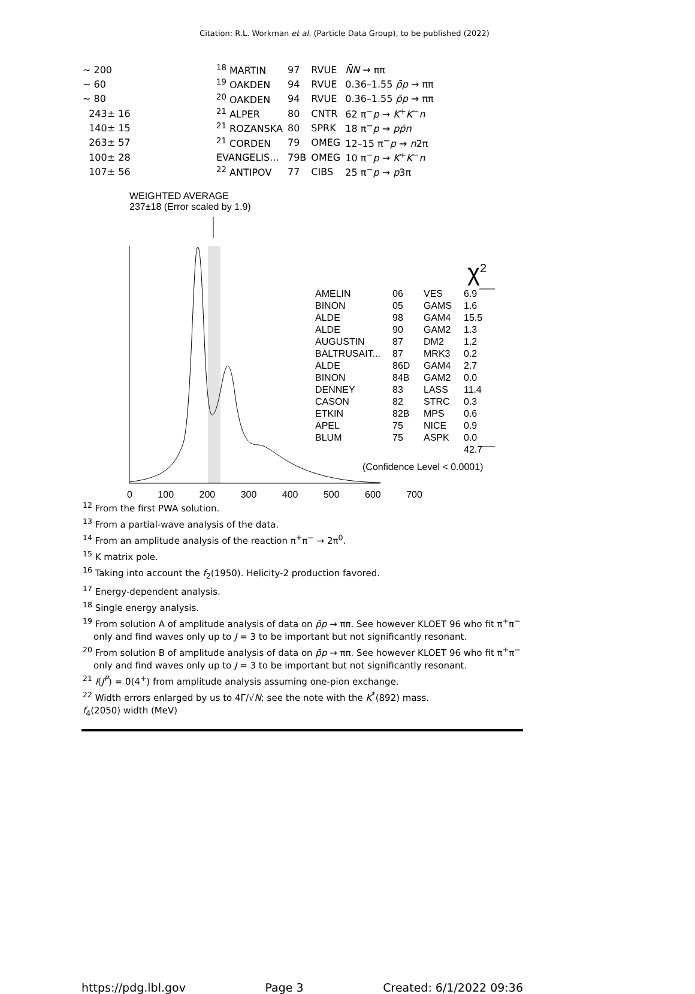Citation: R.L. Workman et al. (Particle Data Group), to be published (2022)
| ~ 200 | <sup>18</sup> MARTIN | 97 | RVUE | N̄N → ππ |
| ~ 60 | <sup>19</sup> OAKDEN | 94 | RVUE | 0.36–1.55 p̄p → ππ |
| ~ 80 | <sup>20</sup> OAKDEN | 94 | RVUE | 0.36–1.55 p̄p → ππ |
| 243± 16 | <sup>21</sup> ALPER | 80 | CNTR | 62 π<sup>−</sup> p → K<sup>+</sup> K<sup>−</sup> n |
| 140± 15 | <sup>21</sup> ROZANSKA | 80 | SPRK | 18 π<sup>−</sup> p → pp̄n |
| 263± 57 | <sup>21</sup> CORDEN | 79 | OMEG | 12–15 π<sup>−</sup> p → n 2π |
| 100± 28 | EVANGELIS... | 79B | OMEG | 10 π<sup>−</sup> p → K<sup>+</sup> K<sup>−</sup> n |
| 107± 56 | <sup>22</sup> ANTIPOV | 77 | CIBS | 25 π<sup>−</sup> p → p 3π |
WEIGHTED AVERAGE
237±18 (Error scaled by 1.9)
χ<sup>2</sup>
| AMELIN | 06 | VES | 6.9 |
| BINON | 05 | GAMS | 1.6 |
| ALDE | 98 | GAM4 | 15.5 |
| ALDE | 90 | GAM2 | 1.3 |
| AUGUSTIN | 87 | DM2 | 1.2 |
| BALTRUSAIT... | 87 | MRK3 | 0.2 |
| ALDE | 86D | GAM4 | 2.7 |
| BINON | 84B | GAM2 | 0.0 |
| DENNEY | 83 | LASS | 11.4 |
| CASON | 82 | STRC | 0.3 |
| ETKIN | 82B | MPS | 0.6 |
| APEL | 75 | NICE | 0.9 |
| BLUM | 75 | ASPK | 0.0 |
| | | | 42.7 |
(Confidence Level < 0.0001)
0 100 200 300 400 500 600 700
<sup>12</sup> From the first PWA solution.
<sup>13</sup> From a partial-wave analysis of the data.
<sup>14</sup> From an amplitude analysis of the reaction π<sup>+</sup>π<sup>−</sup> → 2π<sup>0</sup>.
<sup>15</sup> K matrix pole.
<sup>16</sup> Taking into account the f<sub>2</sub>(1950). Helicity-2 production favored.
<sup>17</sup> Energy-dependent analysis.
<sup>18</sup> Single energy analysis.
<sup>19</sup> From solution A of amplitude analysis of data on p̄p → ππ. See however KLOET 96 who fit π<sup>+</sup>π<sup>−</sup> only and find waves only up to J = 3 to be important but not significantly resonant.
<sup>20</sup> From solution B of amplitude analysis of data on p̄p → ππ. See however KLOET 96 who fit π<sup>+</sup>π<sup>−</sup> only and find waves only up to J = 3 to be important but not significantly resonant.
<sup>21</sup> I(J<sup>P</sup>) = 0(4<sup>+</sup>) from amplitude analysis assuming one-pion exchange.
<sup>22</sup> Width errors enlarged by us to 4Γ/√N; see the note with the K<sup>*</sup>(892) mass.
f<sub>4</sub>(2050) width (MeV)
https://pdg.lbl.gov Page 3 Created: 6/1/2022 09:36